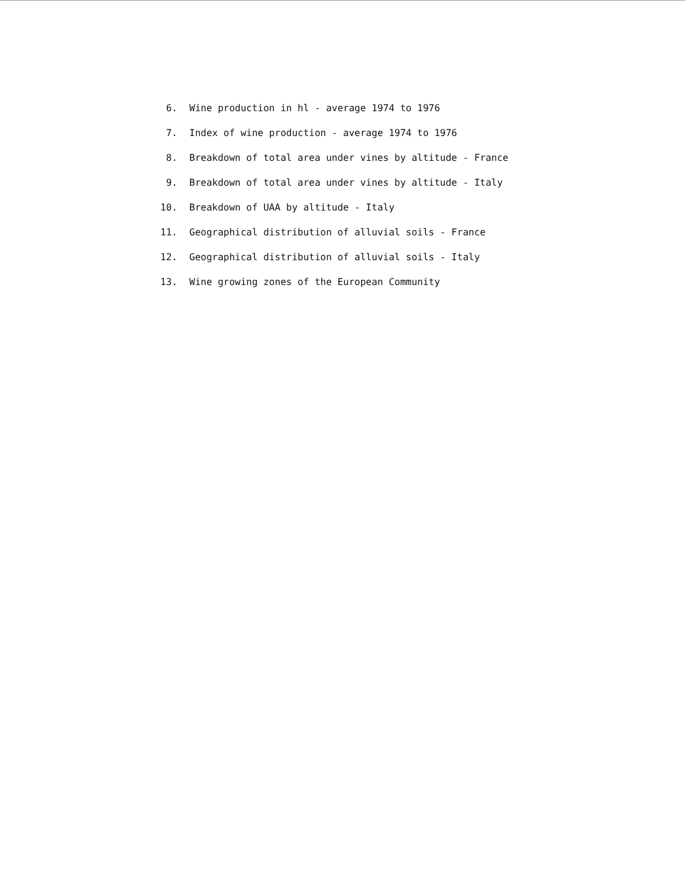6. Wine production in hl - average 1974 to 1976
7. Index of wine production - average 1974 to 1976
8. Breakdown of total area under vines by altitude - France
9. Breakdown of total area under vines by altitude - Italy
10. Breakdown of UAA by altitude - Italy
11. Geographical distribution of alluvial soils - France
12. Geographical distribution of alluvial soils - Italy
13. Wine growing zones of the European Community